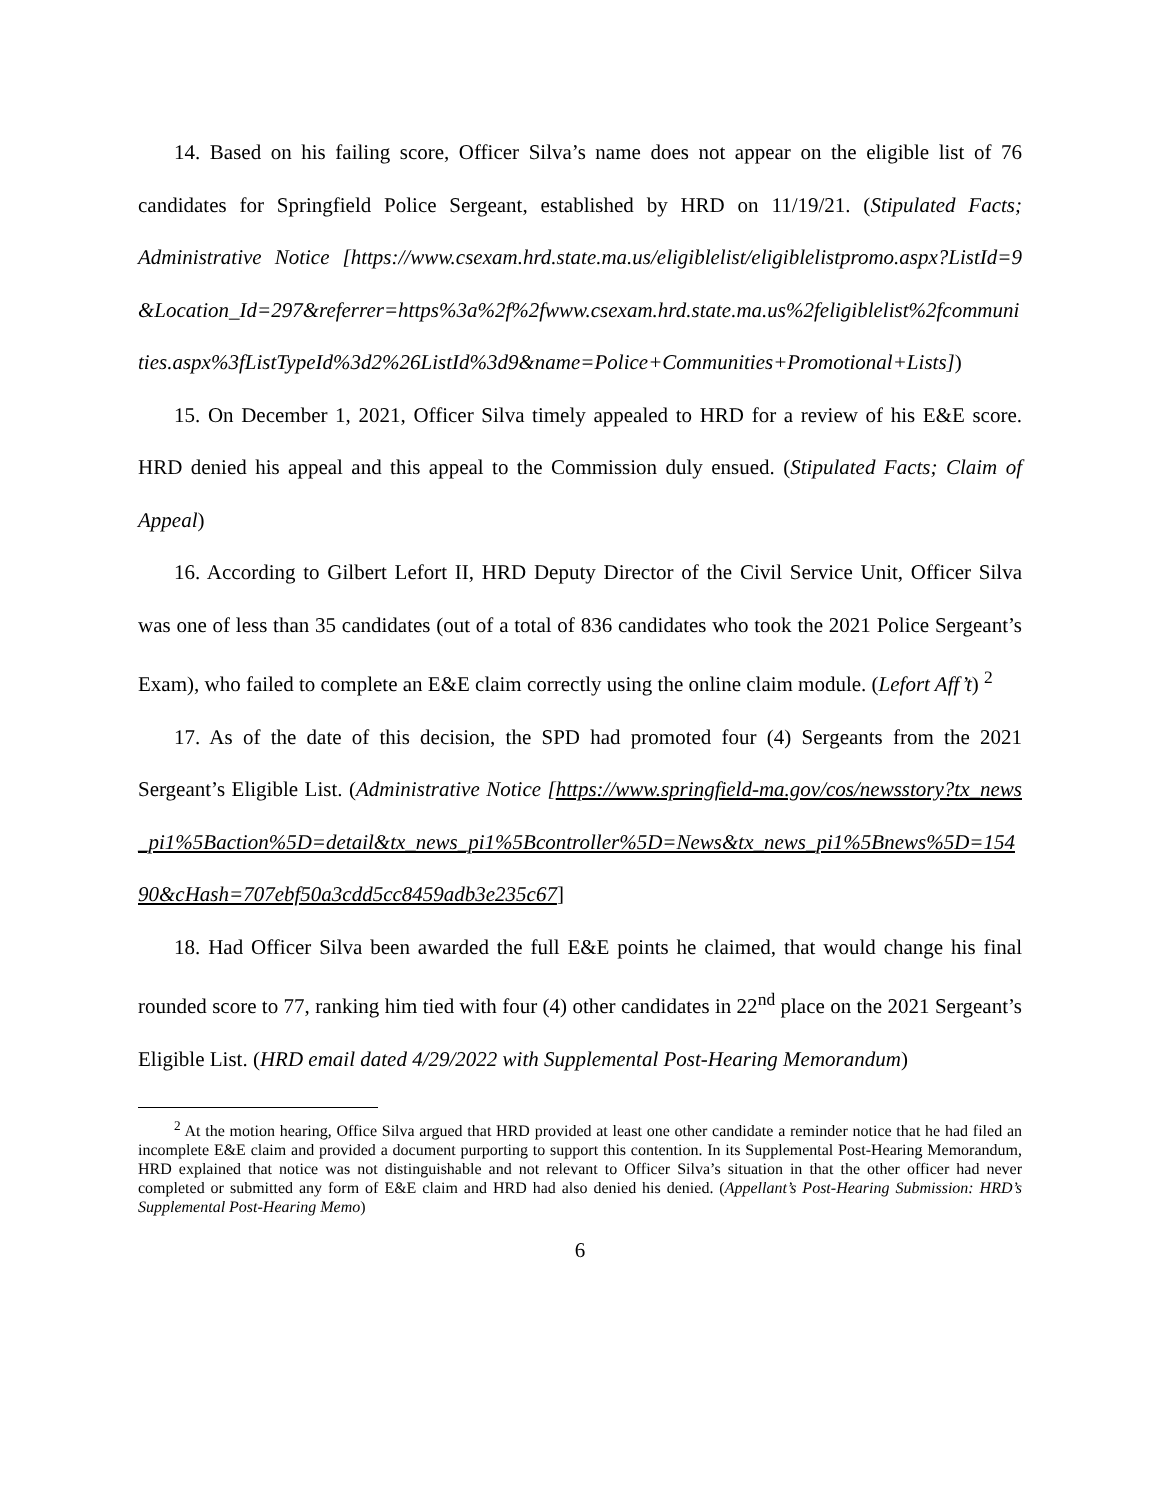14. Based on his failing score, Officer Silva’s name does not appear on the eligible list of 76 candidates for Springfield Police Sergeant, established by HRD on 11/19/21. (Stipulated Facts; Administrative Notice [https://www.csexam.hrd.state.ma.us/eligiblelist/eligiblelistpromo.aspx?ListId=9&Location_Id=297&referrer=https%3a%2f%2fwww.csexam.hrd.state.ma.us%2feligiblelist%2fcommunities.aspx%3fListTypeId%3d2%26ListId%3d9&name=Police+Communities+Promotional+Lists])
15. On December 1, 2021, Officer Silva timely appealed to HRD for a review of his E&E score. HRD denied his appeal and this appeal to the Commission duly ensued. (Stipulated Facts; Claim of Appeal)
16. According to Gilbert Lefort II, HRD Deputy Director of the Civil Service Unit, Officer Silva was one of less than 35 candidates (out of a total of 836 candidates who took the 2021 Police Sergeant’s Exam), who failed to complete an E&E claim correctly using the online claim module. (Lefort Aff’t) <sup>2</sup>
17. As of the date of this decision, the SPD had promoted four (4) Sergeants from the 2021 Sergeant’s Eligible List. (Administrative Notice [https://www.springfield-ma.gov/cos/newsstory?tx_news_pi1%5Baction%5D=detail&tx_news_pi1%5Bcontroller%5D=News&tx_news_pi1%5Bnews%5D=15490&cHash=707ebf50a3cdd5cc8459adb3e235c67]
18. Had Officer Silva been awarded the full E&E points he claimed, that would change his final rounded score to 77, ranking him tied with four (4) other candidates in 22<sup>nd</sup> place on the 2021 Sergeant’s Eligible List. (HRD email dated 4/29/2022 with Supplemental Post-Hearing Memorandum)
<sup>2</sup> At the motion hearing, Office Silva argued that HRD provided at least one other candidate a reminder notice that he had filed an incomplete E&E claim and provided a document purporting to support this contention. In its Supplemental Post-Hearing Memorandum, HRD explained that notice was not distinguishable and not relevant to Officer Silva’s situation in that the other officer had never completed or submitted any form of E&E claim and HRD had also denied his denied. (Appellant’s Post-Hearing Submission: HRD’s Supplemental Post-Hearing Memo)
6